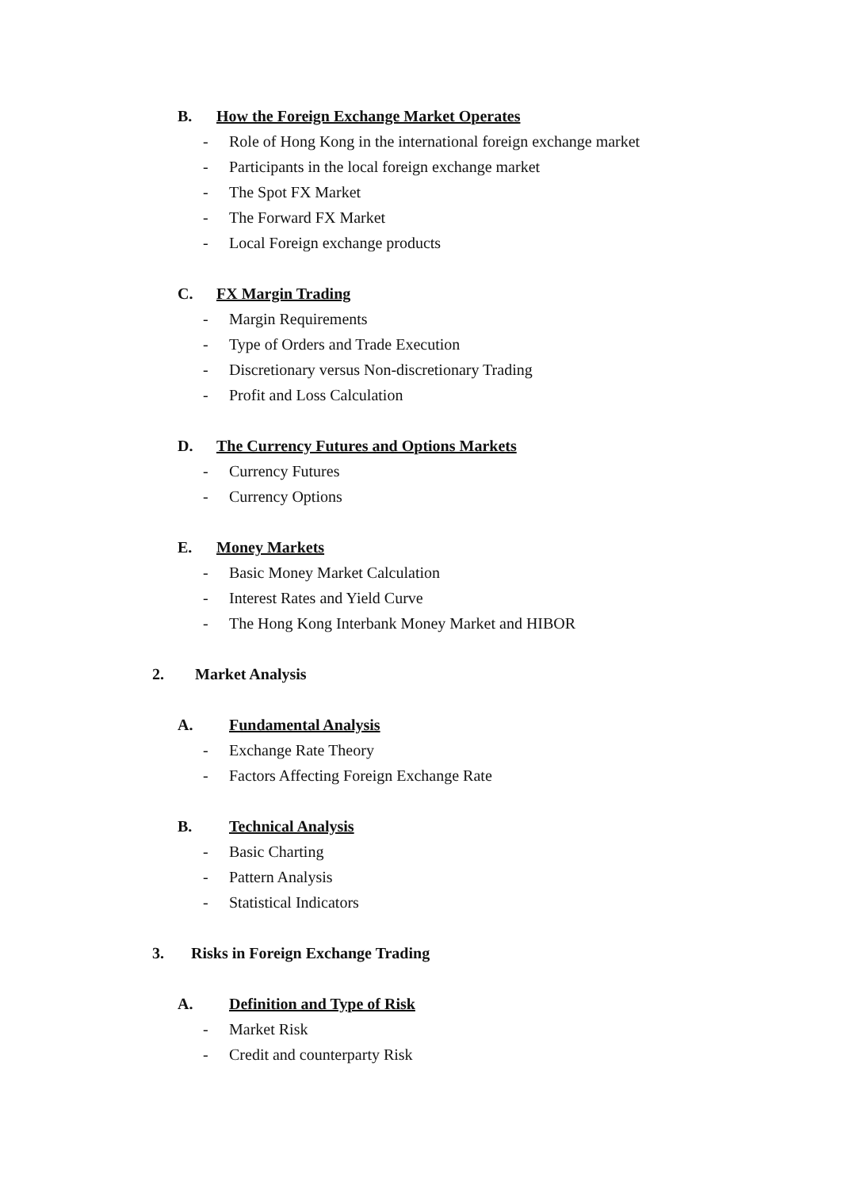B. How the Foreign Exchange Market Operates
- Role of Hong Kong in the international foreign exchange market
- Participants in the local foreign exchange market
- The Spot FX Market
- The Forward FX Market
- Local Foreign exchange products
C. FX Margin Trading
- Margin Requirements
- Type of Orders and Trade Execution
- Discretionary versus Non-discretionary Trading
- Profit and Loss Calculation
D. The Currency Futures and Options Markets
- Currency Futures
- Currency Options
E. Money Markets
- Basic Money Market Calculation
- Interest Rates and Yield Curve
- The Hong Kong Interbank Money Market and HIBOR
2. Market Analysis
A. Fundamental Analysis
- Exchange Rate Theory
- Factors Affecting Foreign Exchange Rate
B. Technical Analysis
- Basic Charting
- Pattern Analysis
- Statistical Indicators
3. Risks in Foreign Exchange Trading
A. Definition and Type of Risk
- Market Risk
- Credit and counterparty Risk